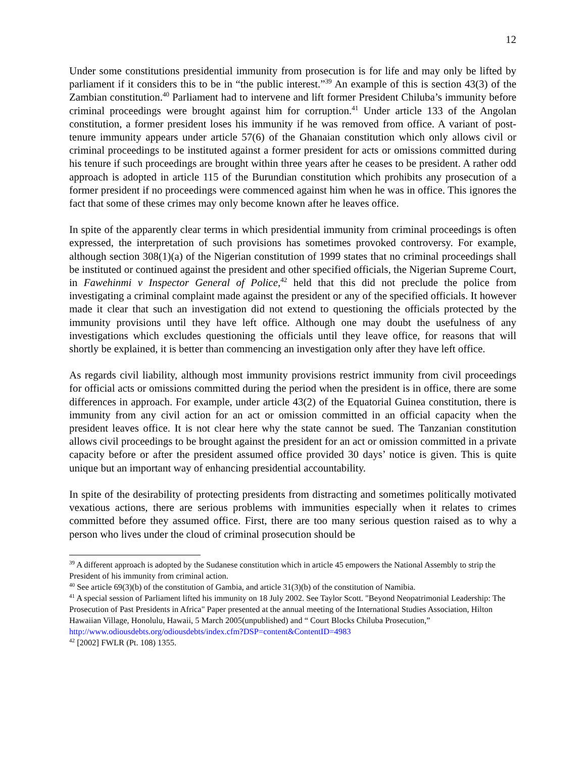12
Under some constitutions presidential immunity from prosecution is for life and may only be lifted by parliament if it considers this to be in “the public interest.”<sup>39</sup> An example of this is section 43(3) of the Zambian constitution.<sup>40</sup> Parliament had to intervene and lift former President Chiluba’s immunity before criminal proceedings were brought against him for corruption.<sup>41</sup> Under article 133 of the Angolan constitution, a former president loses his immunity if he was removed from office. A variant of post-tenure immunity appears under article 57(6) of the Ghanaian constitution which only allows civil or criminal proceedings to be instituted against a former president for acts or omissions committed during his tenure if such proceedings are brought within three years after he ceases to be president. A rather odd approach is adopted in article 115 of the Burundian constitution which prohibits any prosecution of a former president if no proceedings were commenced against him when he was in office. This ignores the fact that some of these crimes may only become known after he leaves office.
In spite of the apparently clear terms in which presidential immunity from criminal proceedings is often expressed, the interpretation of such provisions has sometimes provoked controversy. For example, although section 308(1)(a) of the Nigerian constitution of 1999 states that no criminal proceedings shall be instituted or continued against the president and other specified officials, the Nigerian Supreme Court, in Fawehinmi v Inspector General of Police,<sup>42</sup> held that this did not preclude the police from investigating a criminal complaint made against the president or any of the specified officials. It however made it clear that such an investigation did not extend to questioning the officials protected by the immunity provisions until they have left office. Although one may doubt the usefulness of any investigations which excludes questioning the officials until they leave office, for reasons that will shortly be explained, it is better than commencing an investigation only after they have left office.
As regards civil liability, although most immunity provisions restrict immunity from civil proceedings for official acts or omissions committed during the period when the president is in office, there are some differences in approach. For example, under article 43(2) of the Equatorial Guinea constitution, there is immunity from any civil action for an act or omission committed in an official capacity when the president leaves office. It is not clear here why the state cannot be sued. The Tanzanian constitution allows civil proceedings to be brought against the president for an act or omission committed in a private capacity before or after the president assumed office provided 30 days’ notice is given. This is quite unique but an important way of enhancing presidential accountability.
In spite of the desirability of protecting presidents from distracting and sometimes politically motivated vexatious actions, there are serious problems with immunities especially when it relates to crimes committed before they assumed office. First, there are too many serious question raised as to why a person who lives under the cloud of criminal prosecution should be
<sup>39</sup> A different approach is adopted by the Sudanese constitution which in article 45 empowers the National Assembly to strip the President of his immunity from criminal action.
<sup>40</sup> See article 69(3)(b) of the constitution of Gambia, and article 31(3)(b) of the constitution of Namibia.
<sup>41</sup> A special session of Parliament lifted his immunity on 18 July 2002. See Taylor Scott. "Beyond Neopatrimonial Leadership: The Prosecution of Past Presidents in Africa" Paper presented at the annual meeting of the International Studies Association, Hilton Hawaiian Village, Honolulu, Hawaii, 5 March 2005(unpublished) and “ Court Blocks Chiluba Prosecution,” http://www.odiousdebts.org/odiousdebts/index.cfm?DSP=content&ContentID=4983
<sup>42</sup> [2002] FWLR (Pt. 108) 1355.